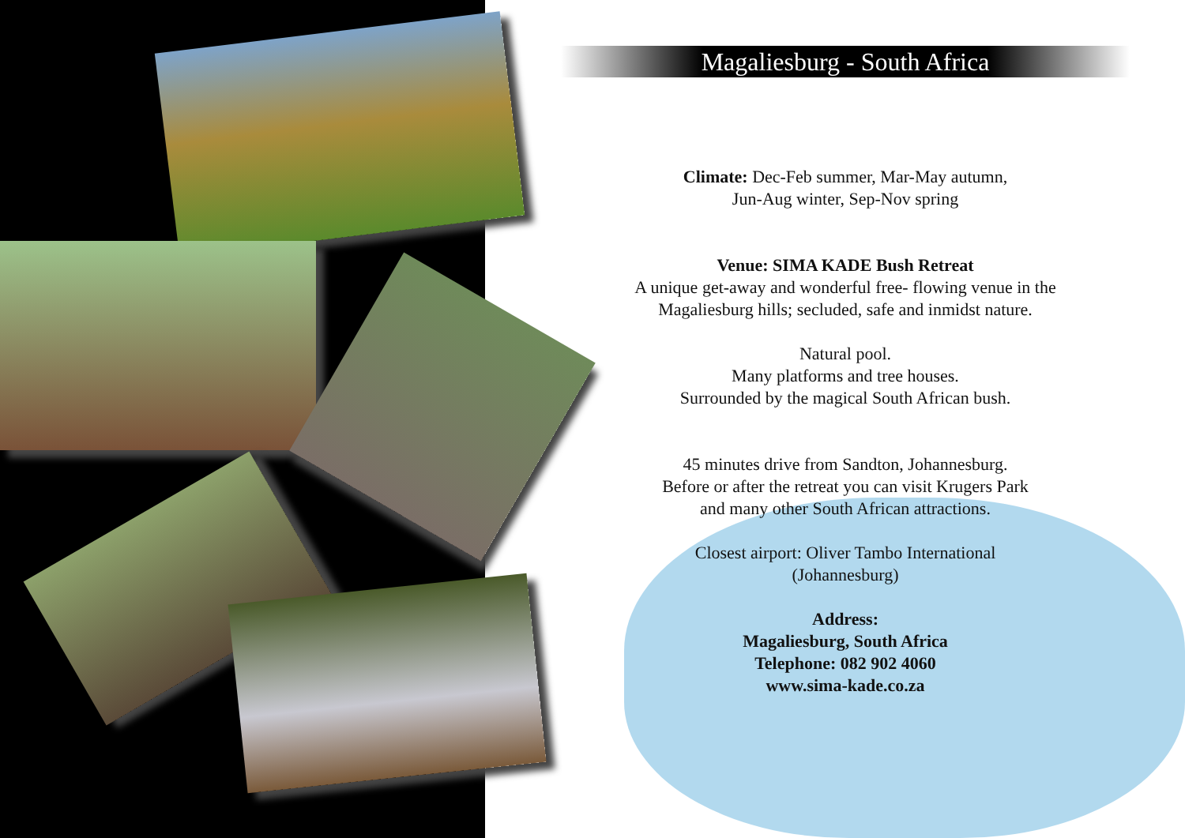Magaliesburg - South Africa
Climate: Dec-Feb summer, Mar-May autumn,
Jun-Aug winter, Sep-Nov spring
Venue: SIMA KADE Bush Retreat
A unique get-away and wonderful free- flowing venue in the
Magaliesburg hills; secluded, safe and inmidst nature.
Natural pool.
Many platforms and tree houses.
Surrounded by the magical South African bush.
45 minutes drive from Sandton, Johannesburg.
Before or after the retreat you can visit Krugers Park
and many other South African attractions.
Closest airport: Oliver Tambo International
(Johannesburg)
Address:
Magaliesburg, South Africa
Telephone: 082 902 4060
www.sima-kade.co.za